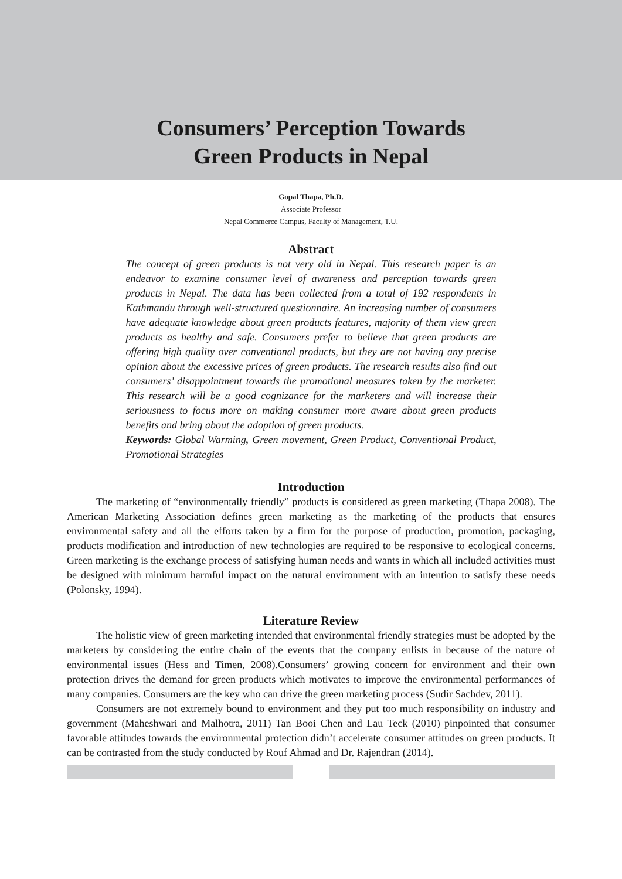Consumers’ Perception Towards
Green Products in Nepal
Gopal Thapa, Ph.D.
Associate Professor
Nepal Commerce Campus, Faculty of Management, T.U.
Abstract
The concept of green products is not very old in Nepal. This research paper is an endeavor to examine consumer level of awareness and perception towards green products in Nepal. The data has been collected from a total of 192 respondents in Kathmandu through well-structured questionnaire. An increasing number of consumers have adequate knowledge about green products features, majority of them view green products as healthy and safe. Consumers prefer to believe that green products are offering high quality over conventional products, but they are not having any precise opinion about the excessive prices of green products. The research results also find out consumers’ disappointment towards the promotional measures taken by the marketer. This research will be a good cognizance for the marketers and will increase their seriousness to focus more on making consumer more aware about green products benefits and bring about the adoption of green products.
Keywords: Global Warming, Green movement, Green Product, Conventional Product, Promotional Strategies
Introduction
The marketing of “environmentally friendly” products is considered as green marketing (Thapa 2008). The American Marketing Association defines green marketing as the marketing of the products that ensures environmental safety and all the efforts taken by a firm for the purpose of production, promotion, packaging, products modification and introduction of new technologies are required to be responsive to ecological concerns. Green marketing is the exchange process of satisfying human needs and wants in which all included activities must be designed with minimum harmful impact on the natural environment with an intention to satisfy these needs (Polonsky, 1994).
Literature Review
The holistic view of green marketing intended that environmental friendly strategies must be adopted by the marketers by considering the entire chain of the events that the company enlists in because of the nature of environmental issues (Hess and Timen, 2008).Consumers’ growing concern for environment and their own protection drives the demand for green products which motivates to improve the environmental performances of many companies. Consumers are the key who can drive the green marketing process (Sudir Sachdev, 2011).
Consumers are not extremely bound to environment and they put too much responsibility on industry and government (Maheshwari and Malhotra, 2011) Tan Booi Chen and Lau Teck (2010) pinpointed that consumer favorable attitudes towards the environmental protection didn’t accelerate consumer attitudes on green products. It can be contrasted from the study conducted by Rouf Ahmad and Dr. Rajendran (2014).